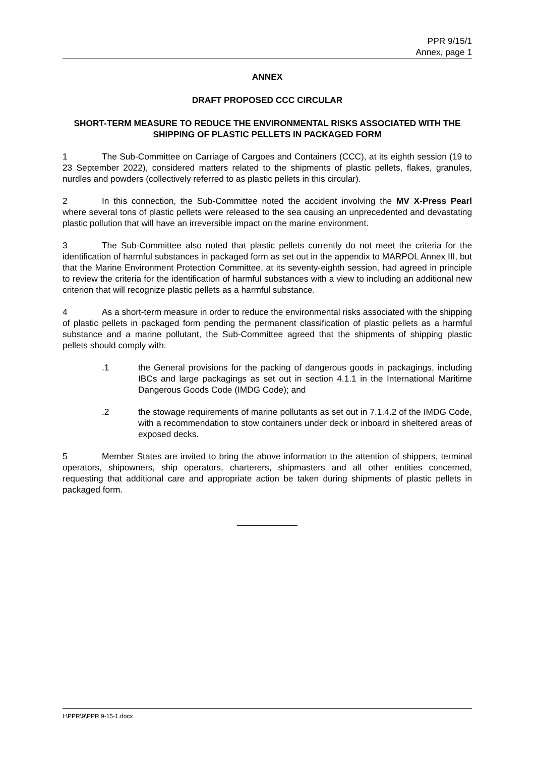PPR 9/15/1
Annex, page 1
ANNEX
DRAFT PROPOSED CCC CIRCULAR
SHORT-TERM MEASURE TO REDUCE THE ENVIRONMENTAL RISKS ASSOCIATED WITH THE SHIPPING OF PLASTIC PELLETS IN PACKAGED FORM
1 The Sub-Committee on Carriage of Cargoes and Containers (CCC), at its eighth session (19 to 23 September 2022), considered matters related to the shipments of plastic pellets, flakes, granules, nurdles and powders (collectively referred to as plastic pellets in this circular).
2 In this connection, the Sub-Committee noted the accident involving the MV X-Press Pearl where several tons of plastic pellets were released to the sea causing an unprecedented and devastating plastic pollution that will have an irreversible impact on the marine environment.
3 The Sub-Committee also noted that plastic pellets currently do not meet the criteria for the identification of harmful substances in packaged form as set out in the appendix to MARPOL Annex III, but that the Marine Environment Protection Committee, at its seventy-eighth session, had agreed in principle to review the criteria for the identification of harmful substances with a view to including an additional new criterion that will recognize plastic pellets as a harmful substance.
4 As a short-term measure in order to reduce the environmental risks associated with the shipping of plastic pellets in packaged form pending the permanent classification of plastic pellets as a harmful substance and a marine pollutant, the Sub-Committee agreed that the shipments of shipping plastic pellets should comply with:
.1 the General provisions for the packing of dangerous goods in packagings, including IBCs and large packagings as set out in section 4.1.1 in the International Maritime Dangerous Goods Code (IMDG Code); and
.2 the stowage requirements of marine pollutants as set out in 7.1.4.2 of the IMDG Code, with a recommendation to stow containers under deck or inboard in sheltered areas of exposed decks.
5 Member States are invited to bring the above information to the attention of shippers, terminal operators, shipowners, ship operators, charterers, shipmasters and all other entities concerned, requesting that additional care and appropriate action be taken during shipments of plastic pellets in packaged form.
I:\PPR\9\PPR 9-15-1.docx